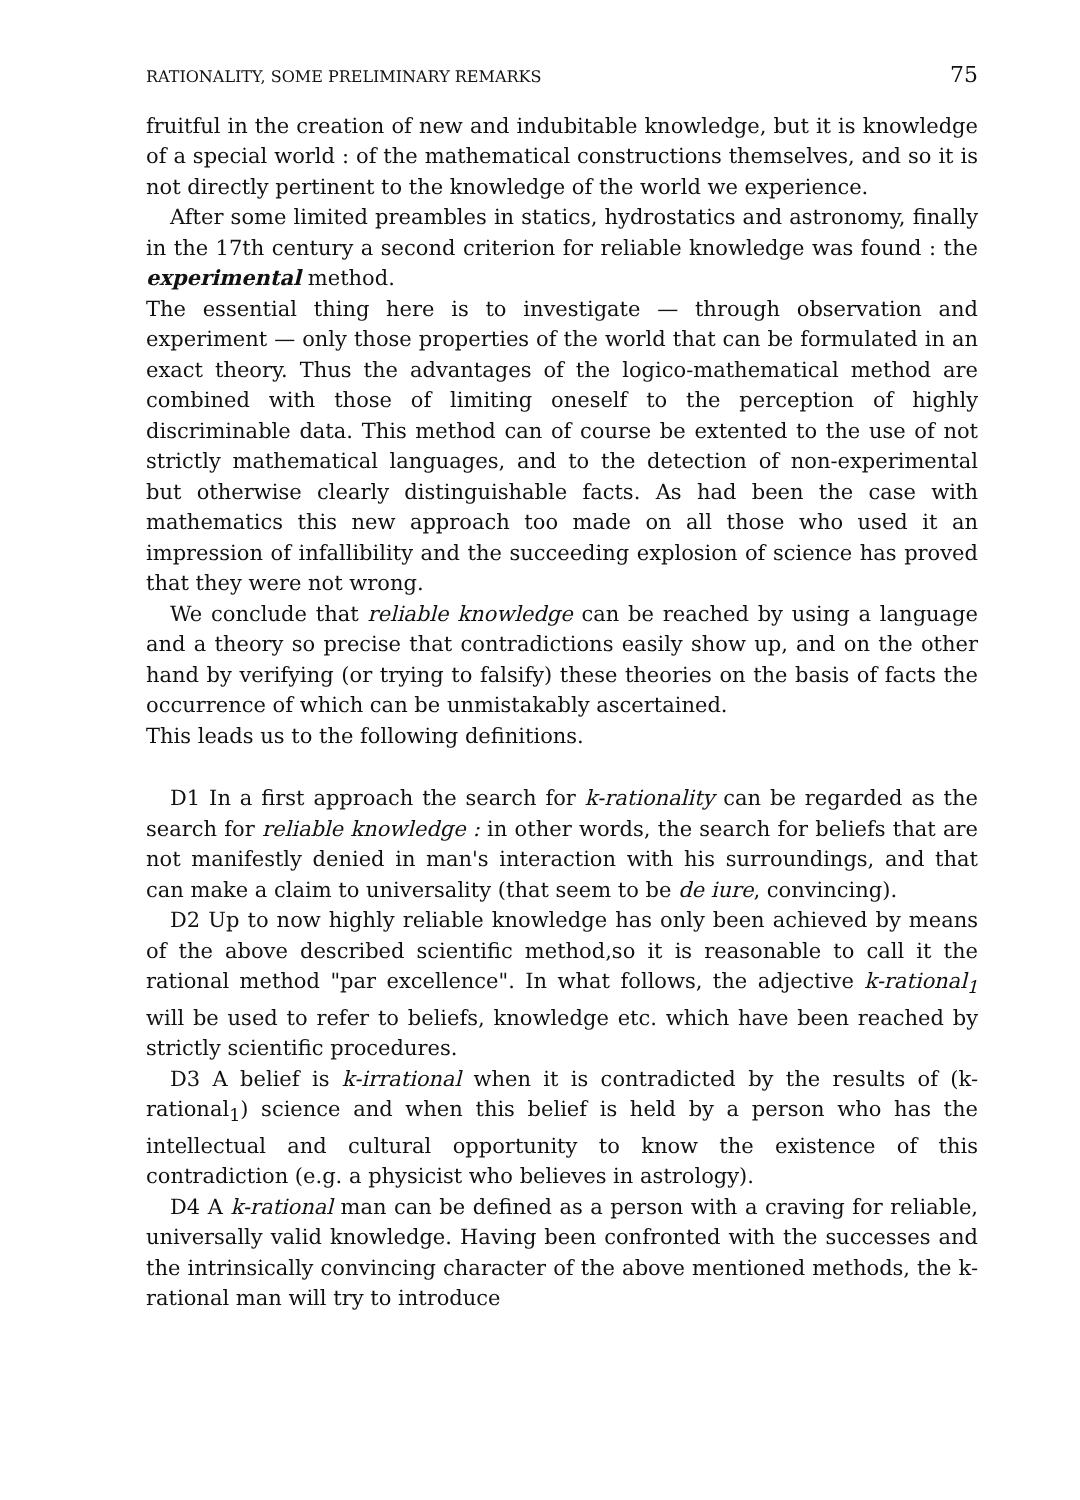RATIONALITY, SOME PRELIMINARY REMARKS 75
fruitful in the creation of new and indubitable knowledge, but it is knowledge of a special world : of the mathematical constructions themselves, and so it is not directly pertinent to the knowledge of the world we experience.
After some limited preambles in statics, hydrostatics and astronomy, finally in the 17th century a second criterion for reliable knowledge was found : the experimental method.
The essential thing here is to investigate — through observation and experiment — only those properties of the world that can be formulated in an exact theory. Thus the advantages of the logico-mathematical method are combined with those of limiting oneself to the perception of highly discriminable data. This method can of course be extented to the use of not strictly mathematical languages, and to the detection of non-experimental but otherwise clearly distinguishable facts. As had been the case with mathematics this new approach too made on all those who used it an impression of infallibility and the succeeding explosion of science has proved that they were not wrong.
We conclude that reliable knowledge can be reached by using a language and a theory so precise that contradictions easily show up, and on the other hand by verifying (or trying to falsify) these theories on the basis of facts the occurrence of which can be unmistakably ascertained.
This leads us to the following definitions.
D1 In a first approach the search for k-rationality can be regarded as the search for reliable knowledge : in other words, the search for beliefs that are not manifestly denied in man's interaction with his surroundings, and that can make a claim to universality (that seem to be de iure, convincing).
D2 Up to now highly reliable knowledge has only been achieved by means of the above described scientific method,so it is reasonable to call it the rational method "par excellence". In what follows, the adjective k-rational<sub>1</sub> will be used to refer to beliefs, knowledge etc. which have been reached by strictly scientific procedures.
D3 A belief is k-irrational when it is contradicted by the results of (k-rational<sub>1</sub>) science and when this belief is held by a person who has the intellectual and cultural opportunity to know the existence of this contradiction (e.g. a physicist who believes in astrology).
D4 A k-rational man can be defined as a person with a craving for reliable, universally valid knowledge. Having been confronted with the successes and the intrinsically convincing character of the above mentioned methods, the k-rational man will try to introduce